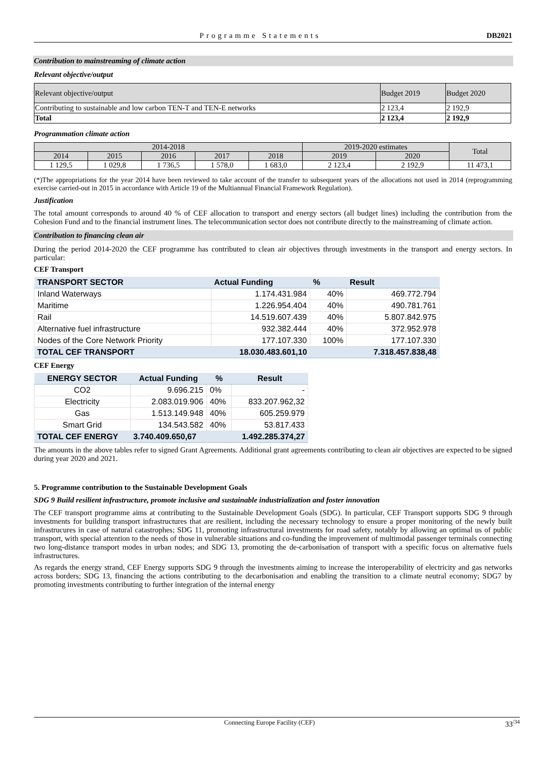Programme Statements DB2021
Contribution to mainstreaming of climate action
Relevant objective/output
| Relevant objective/output | Budget 2019 | Budget 2020 |
| Contributing to sustainable and low carbon TEN-T and TEN-E networks | 2 123,4 | 2 192,9 |
| Total | 2 123,4 | 2 192,9 |
Programmation climate action
| 2014-2018 | | | | | 2019-2020 estimates | | Total |
| 2014 | 2015 | 2016 | 2017 | 2018 | 2019 | 2020 | |
| 1 129,5 | 1 029,8 | 1 736,5 | 1 578,0 | 1 683,0 | 2 123,4 | 2 192,9 | 11 473,1 |
(*)The appropriations for the year 2014 have been reviewed to take account of the transfer to subsequent years of the allocations not used in 2014 (reprogramming exercise carried-out in 2015 in accordance with Article 19 of the Multiannual Financial Framework Regulation).
Justification
The total amount corresponds to around 40 % of CEF allocation to transport and energy sectors (all budget lines) including the contribution from the Cohesion Fund and to the financial instrument lines. The telecommunication sector does not contribute directly to the mainstreaming of climate action.
Contribution to financing clean air
During the period 2014-2020 the CEF programme has contributed to clean air objectives through investments in the transport and energy sectors. In particular:
CEF Transport
| TRANSPORT SECTOR | Actual Funding | % | Result |
| Inland Waterways | 1.174.431.984 | 40% | 469.772.794 |
| Maritime | 1.226.954.404 | 40% | 490.781.761 |
| Rail | 14.519.607.439 | 40% | 5.807.842.975 |
| Alternative fuel infrastructure | 932.382.444 | 40% | 372.952.978 |
| Nodes of the Core Network Priority | 177.107.330 | 100% | 177.107.330 |
| TOTAL CEF TRANSPORT | 18.030.483.601,10 | | 7.318.457.838,48 |
CEF Energy
| ENERGY SECTOR | Actual Funding | % | Result |
| CO2 | 9.696.215 | 0% | - |
| Electricity | 2.083.019.906 | 40% | 833.207.962,32 |
| Gas | 1.513.149.948 | 40% | 605.259.979 |
| Smart Grid | 134.543.582 | 40% | 53.817.433 |
| TOTAL CEF ENERGY | 3.740.409.650,67 | | 1.492.285.374,27 |
The amounts in the above tables refer to signed Grant Agreements. Additional grant agreements contributing to clean air objectives are expected to be signed during year 2020 and 2021.
5. Programme contribution to the Sustainable Development Goals
SDG 9 Build resilient infrastructure, promote inclusive and sustainable industrialization and foster innovation
The CEF transport programme aims at contributing to the Sustainable Development Goals (SDG). In particular, CEF Transport supports SDG 9 through investments for building transport infrastructures that are resilient, including the necessary technology to ensure a proper monitoring of the newly built infrastrucures in case of natural catastrophes; SDG 11, promoting infrastructural investments for road safety, notably by allowing an optimal us of public transport, with special attention to the needs of those in vulnerable situations and co-funding the improvement of multimodal passenger terminals connecting two long-distance transport modes in urban nodes; and SDG 13, promoting the de-carbonisation of transport with a specific focus on alternative fuels infrastructures.
As regards the energy strand, CEF Energy supports SDG 9 through the investments aiming to increase the interoperability of electricity and gas networks across borders; SDG 13, financing the actions contributing to the decarbonisation and enabling the transition to a climate neutral economy; SDG7 by promoting investments contributing to further integration of the internal energy
Connecting Europe Facility (CEF) 33<sup>/34</sup>